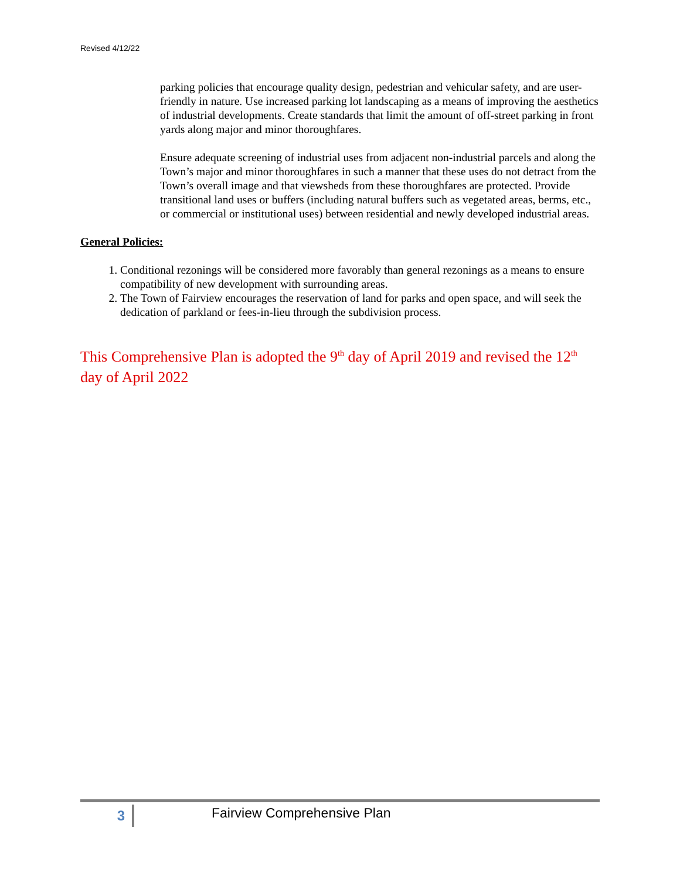Revised 4/12/22
parking policies that encourage quality design, pedestrian and vehicular safety, and are user-friendly in nature. Use increased parking lot landscaping as a means of improving the aesthetics of industrial developments. Create standards that limit the amount of off-street parking in front yards along major and minor thoroughfares.
Ensure adequate screening of industrial uses from adjacent non-industrial parcels and along the Town’s major and minor thoroughfares in such a manner that these uses do not detract from the Town’s overall image and that viewsheds from these thoroughfares are protected. Provide transitional land uses or buffers (including natural buffers such as vegetated areas, berms, etc., or commercial or institutional uses) between residential and newly developed industrial areas.
General Policies:
1. Conditional rezonings will be considered more favorably than general rezonings as a means to ensure compatibility of new development with surrounding areas.
2. The Town of Fairview encourages the reservation of land for parks and open space, and will seek the dedication of parkland or fees-in-lieu through the subdivision process.
This Comprehensive Plan is adopted the 9<sup>th</sup> day of April 2019 and revised the 12<sup>th</sup> day of April 2022
3 Fairview Comprehensive Plan